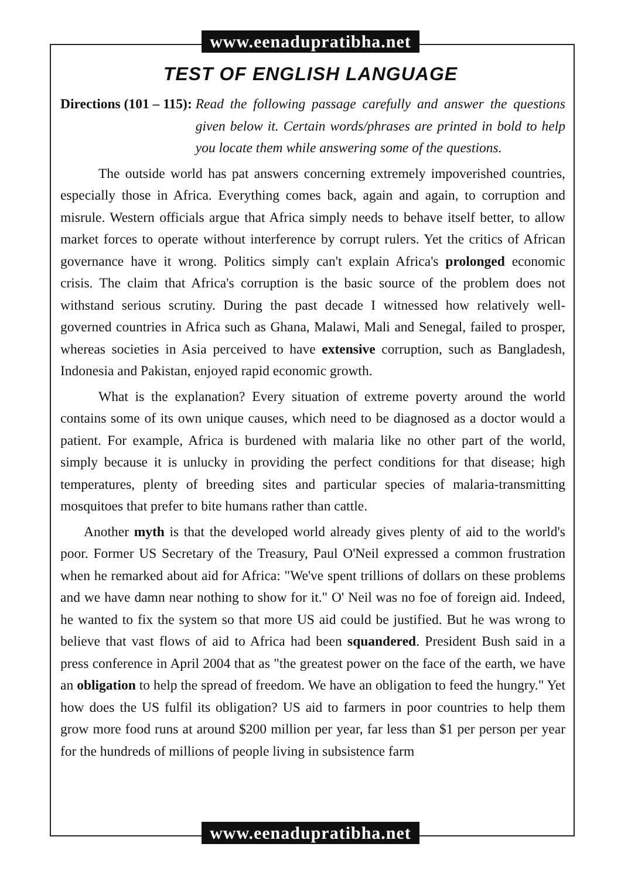www.eenadupratibha.net
TEST OF ENGLISH LANGUAGE
Directions (101 – 115): Read the following passage carefully and answer the questions given below it. Certain words/phrases are printed in bold to help you locate them while answering some of the questions.
The outside world has pat answers concerning extremely impoverished countries, especially those in Africa. Everything comes back, again and again, to corruption and misrule. Western officials argue that Africa simply needs to behave itself better, to allow market forces to operate without interference by corrupt rulers. Yet the critics of African governance have it wrong. Politics simply can't explain Africa's prolonged economic crisis. The claim that Africa's corruption is the basic source of the problem does not withstand serious scrutiny. During the past decade I witnessed how relatively well-governed countries in Africa such as Ghana, Malawi, Mali and Senegal, failed to prosper, whereas societies in Asia perceived to have extensive corruption, such as Bangladesh, Indonesia and Pakistan, enjoyed rapid economic growth.
What is the explanation? Every situation of extreme poverty around the world contains some of its own unique causes, which need to be diagnosed as a doctor would a patient. For example, Africa is burdened with malaria like no other part of the world, simply because it is unlucky in providing the perfect conditions for that disease; high temperatures, plenty of breeding sites and particular species of malaria-transmitting mosquitoes that prefer to bite humans rather than cattle.
Another myth is that the developed world already gives plenty of aid to the world's poor. Former US Secretary of the Treasury, Paul O'Neil expressed a common frustration when he remarked about aid for Africa: "We've spent trillions of dollars on these problems and we have damn near nothing to show for it." O' Neil was no foe of foreign aid. Indeed, he wanted to fix the system so that more US aid could be justified. But he was wrong to believe that vast flows of aid to Africa had been squandered. President Bush said in a press conference in April 2004 that as "the greatest power on the face of the earth, we have an obligation to help the spread of freedom. We have an obligation to feed the hungry." Yet how does the US fulfil its obligation? US aid to farmers in poor countries to help them grow more food runs at around $200 million per year, far less than $1 per person per year for the hundreds of millions of people living in subsistence farm
www.eenadupratibha.net